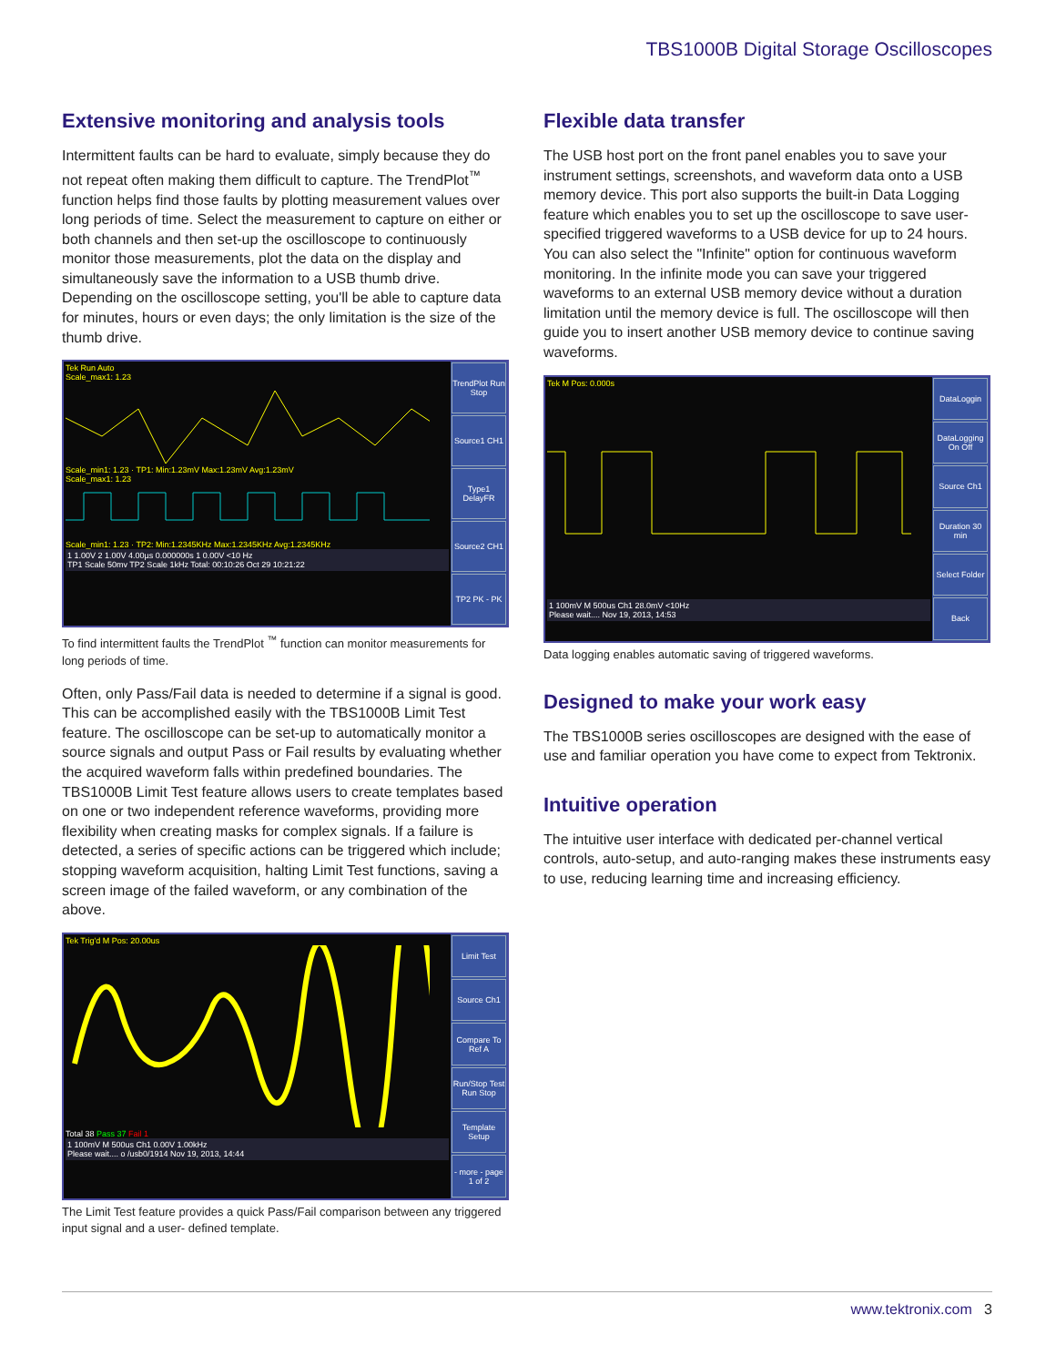TBS1000B Digital Storage Oscilloscopes
Extensive monitoring and analysis tools
Intermittent faults can be hard to evaluate, simply because they do not repeat often making them difficult to capture. The TrendPlot<sup>™</sup> function helps find those faults by plotting measurement values over long periods of time. Select the measurement to capture on either or both channels and then set-up the oscilloscope to continuously monitor those measurements, plot the data on the display and simultaneously save the information to a USB thumb drive. Depending on the oscilloscope setting, you'll be able to capture data for minutes, hours or even days; the only limitation is the size of the thumb drive.
Tek Run Auto
Scale_max1: 1.23
Scale_min1: 1.23 · TP1: Min:1.23mV Max:1.23mV Avg:1.23mV
Scale_max1: 1.23
Scale_min1: 1.23 · TP2: Min:1.2345KHz Max:1.2345KHz Avg:1.2345KHz
1 1.00V 2 1.00V 4.00µs 0.000000s 1 0.00V <10 Hz
TP1 Scale 50mv TP2 Scale 1kHz Total: 00:10:26 Oct 29 10:21:22
TrendPlot Run Stop
Source1 CH1
Type1 DelayFR
Source2 CH1
TP2 PK - PK
To find intermittent faults the TrendPlot <sup>™</sup> function can monitor measurements for long periods of time.
Often, only Pass/Fail data is needed to determine if a signal is good. This can be accomplished easily with the TBS1000B Limit Test feature. The oscilloscope can be set-up to automatically monitor a source signals and output Pass or Fail results by evaluating whether the acquired waveform falls within predefined boundaries. The TBS1000B Limit Test feature allows users to create templates based on one or two independent reference waveforms, providing more flexibility when creating masks for complex signals. If a failure is detected, a series of specific actions can be triggered which include; stopping waveform acquisition, halting Limit Test functions, saving a screen image of the failed waveform, or any combination of the above.
Tek Trig'd M Pos: 20.00us
Total 38 Pass 37 Fail 1
1 100mV M 500us Ch1 0.00V 1.00kHz
Please wait.... o /usb0/1914 Nov 19, 2013, 14:44
Limit Test
Source Ch1
Compare To Ref A
Run/Stop Test Run Stop
Template Setup
- more - page 1 of 2
The Limit Test feature provides a quick Pass/Fail comparison between any triggered input signal and a user- defined template.
Flexible data transfer
The USB host port on the front panel enables you to save your instrument settings, screenshots, and waveform data onto a USB memory device. This port also supports the built-in Data Logging feature which enables you to set up the oscilloscope to save user- specified triggered waveforms to a USB device for up to 24 hours. You can also select the "Infinite" option for continuous waveform monitoring. In the infinite mode you can save your triggered waveforms to an external USB memory device without a duration limitation until the memory device is full. The oscilloscope will then guide you to insert another USB memory device to continue saving waveforms.
Tek M Pos: 0.000s
1 100mV M 500us Ch1 28.0mV <10Hz
Please wait.... Nov 19, 2013, 14:53
DataLoggin
DataLogging On Off
Source Ch1
Duration 30 min
Select Folder
Back
Data logging enables automatic saving of triggered waveforms.
Designed to make your work easy
The TBS1000B series oscilloscopes are designed with the ease of use and familiar operation you have come to expect from Tektronix.
Intuitive operation
The intuitive user interface with dedicated per-channel vertical controls, auto-setup, and auto-ranging makes these instruments easy to use, reducing learning time and increasing efficiency.
www.tektronix.com 3